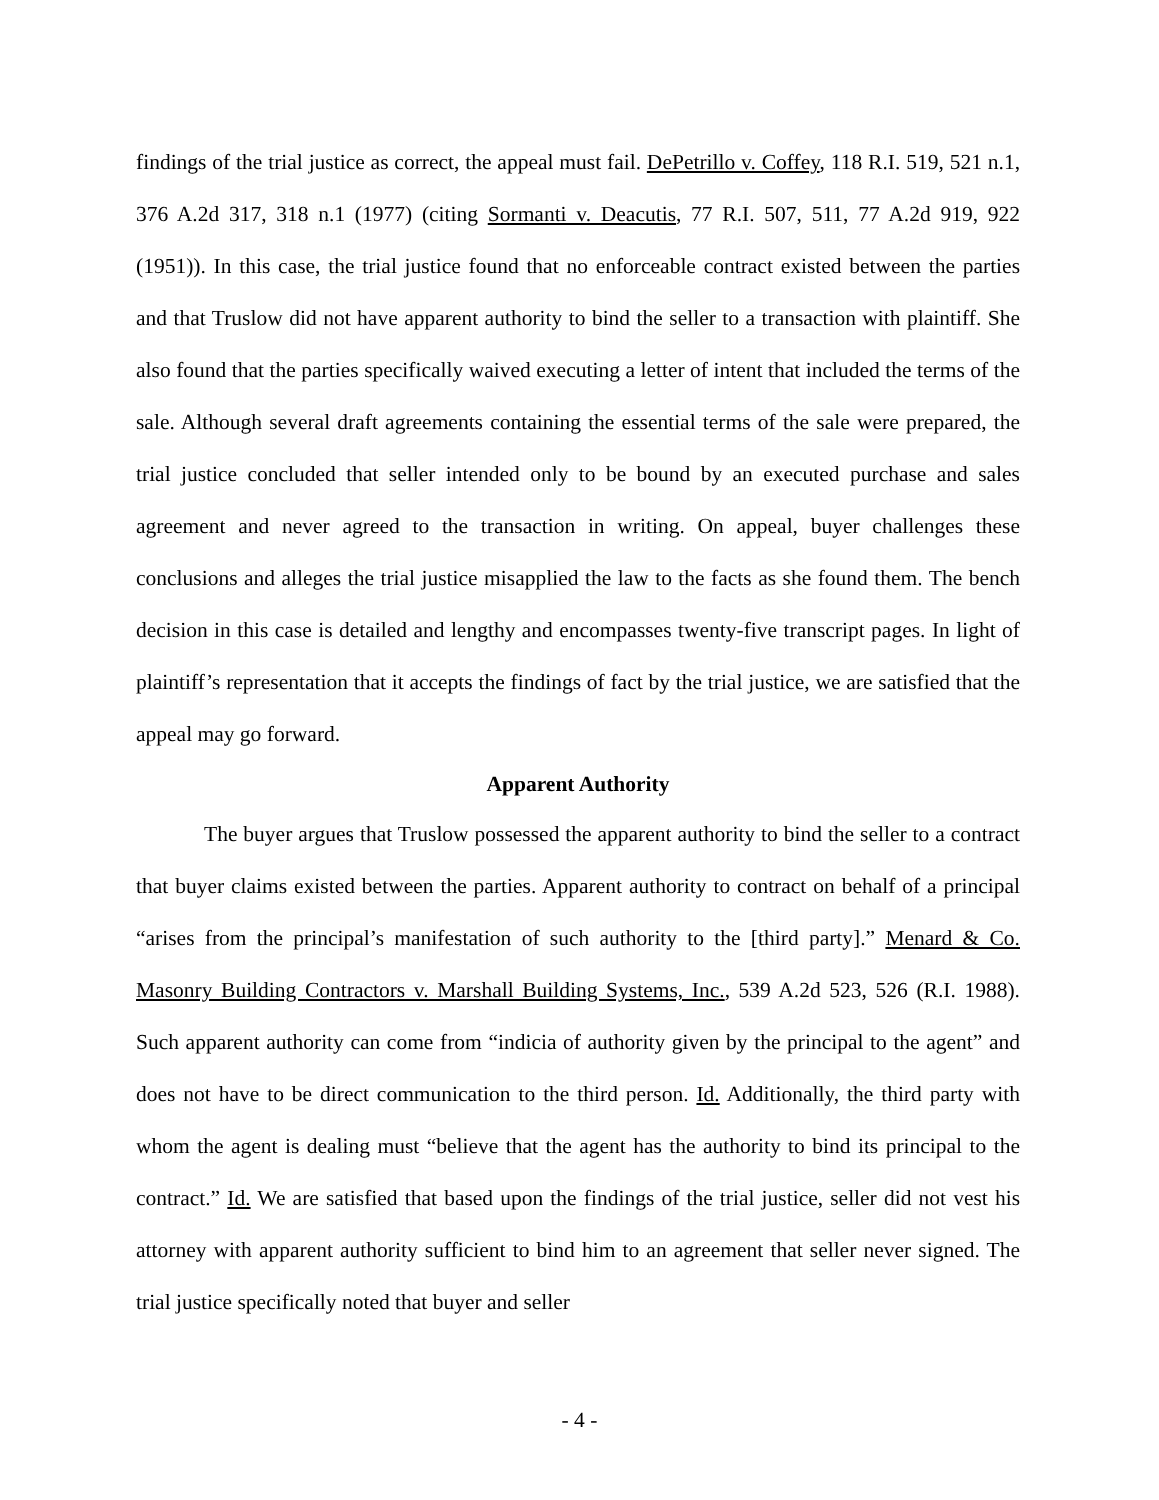findings of the trial justice as correct, the appeal must fail. DePetrillo v. Coffey, 118 R.I. 519, 521 n.1, 376 A.2d 317, 318 n.1 (1977) (citing Sormanti v. Deacutis, 77 R.I. 507, 511, 77 A.2d 919, 922 (1951)). In this case, the trial justice found that no enforceable contract existed between the parties and that Truslow did not have apparent authority to bind the seller to a transaction with plaintiff. She also found that the parties specifically waived executing a letter of intent that included the terms of the sale. Although several draft agreements containing the essential terms of the sale were prepared, the trial justice concluded that seller intended only to be bound by an executed purchase and sales agreement and never agreed to the transaction in writing. On appeal, buyer challenges these conclusions and alleges the trial justice misapplied the law to the facts as she found them. The bench decision in this case is detailed and lengthy and encompasses twenty-five transcript pages. In light of plaintiff’s representation that it accepts the findings of fact by the trial justice, we are satisfied that the appeal may go forward.
Apparent Authority
The buyer argues that Truslow possessed the apparent authority to bind the seller to a contract that buyer claims existed between the parties. Apparent authority to contract on behalf of a principal “arises from the principal’s manifestation of such authority to the [third party].” Menard & Co. Masonry Building Contractors v. Marshall Building Systems, Inc., 539 A.2d 523, 526 (R.I. 1988). Such apparent authority can come from “indicia of authority given by the principal to the agent” and does not have to be direct communication to the third person. Id. Additionally, the third party with whom the agent is dealing must “believe that the agent has the authority to bind its principal to the contract.” Id. We are satisfied that based upon the findings of the trial justice, seller did not vest his attorney with apparent authority sufficient to bind him to an agreement that seller never signed. The trial justice specifically noted that buyer and seller
- 4 -